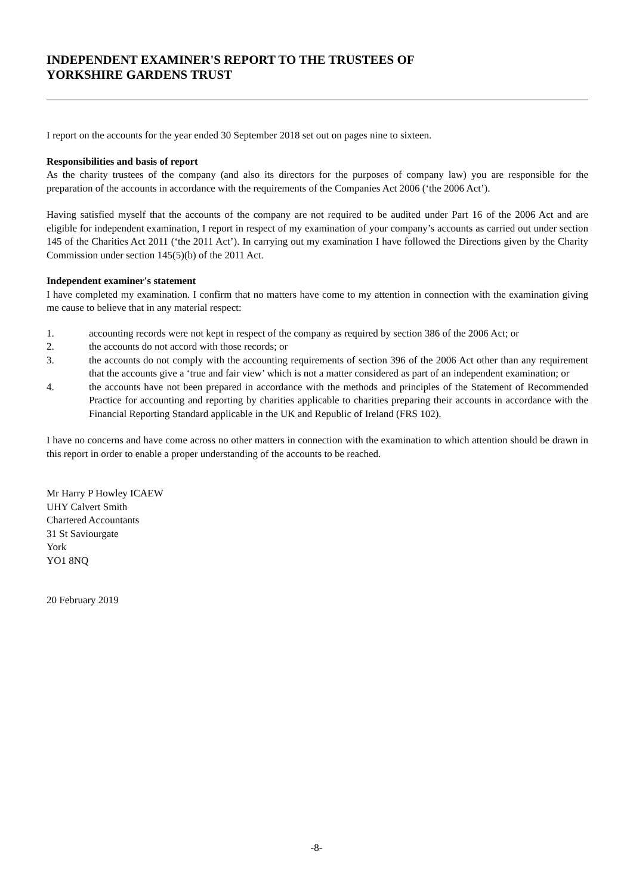INDEPENDENT EXAMINER'S REPORT TO THE TRUSTEES OF
YORKSHIRE GARDENS TRUST
I report on the accounts for the year ended 30 September 2018 set out on pages nine to sixteen.
Responsibilities and basis of report
As the charity trustees of the company (and also its directors for the purposes of company law) you are responsible for the preparation of the accounts in accordance with the requirements of the Companies Act 2006 (‘the 2006 Act’).
Having satisfied myself that the accounts of the company are not required to be audited under Part 16 of the 2006 Act and are eligible for independent examination, I report in respect of my examination of your company’s accounts as carried out under section 145 of the Charities Act 2011 (‘the 2011 Act’). In carrying out my examination I have followed the Directions given by the Charity Commission under section 145(5)(b) of the 2011 Act.
Independent examiner's statement
I have completed my examination. I confirm that no matters have come to my attention in connection with the examination giving me cause to believe that in any material respect:
1. accounting records were not kept in respect of the company as required by section 386 of the 2006 Act; or
2. the accounts do not accord with those records; or
3. the accounts do not comply with the accounting requirements of section 396 of the 2006 Act other than any requirement that the accounts give a ‘true and fair view’ which is not a matter considered as part of an independent examination; or
4. the accounts have not been prepared in accordance with the methods and principles of the Statement of Recommended Practice for accounting and reporting by charities applicable to charities preparing their accounts in accordance with the Financial Reporting Standard applicable in the UK and Republic of Ireland (FRS 102).
I have no concerns and have come across no other matters in connection with the examination to which attention should be drawn in this report in order to enable a proper understanding of the accounts to be reached.
Mr Harry P Howley ICAEW
UHY Calvert Smith
Chartered Accountants
31 St Saviourgate
York
YO1 8NQ
20 February 2019
-8-